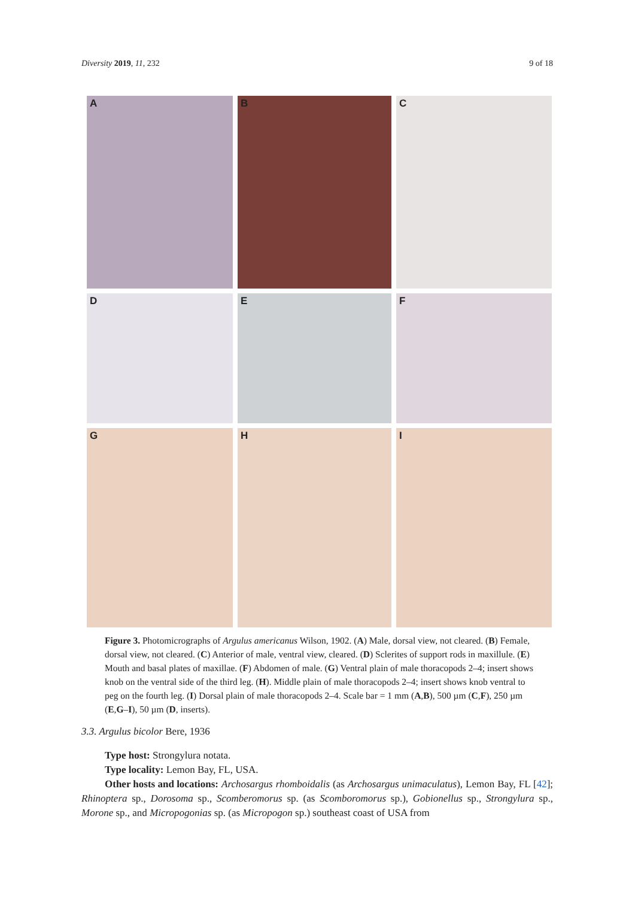Diversity 2019, 11, 232 9 of 18
A
B
C
D
E
F
G
H
I
Figure 3. Photomicrographs of Argulus americanus Wilson, 1902. (A) Male, dorsal view, not cleared. (B) Female, dorsal view, not cleared. (C) Anterior of male, ventral view, cleared. (D) Sclerites of support rods in maxillule. (E) Mouth and basal plates of maxillae. (F) Abdomen of male. (G) Ventral plain of male thoracopods 2–4; insert shows knob on the ventral side of the third leg. (H). Middle plain of male thoracopods 2–4; insert shows knob ventral to peg on the fourth leg. (I) Dorsal plain of male thoracopods 2–4. Scale bar = 1 mm (A,B), 500 µm (C,F), 250 µm (E,G–I), 50 µm (D, inserts).
3.3. Argulus bicolor Bere, 1936
Type host: Strongylura notata.
Type locality: Lemon Bay, FL, USA.
Other hosts and locations: Archosargus rhomboidalis (as Archosargus unimaculatus), Lemon Bay, FL [42]; Rhinoptera sp., Dorosoma sp., Scomberomorus sp. (as Scomboromorus sp.), Gobionellus sp., Strongylura sp., Morone sp., and Micropogonias sp. (as Micropogon sp.) southeast coast of USA from